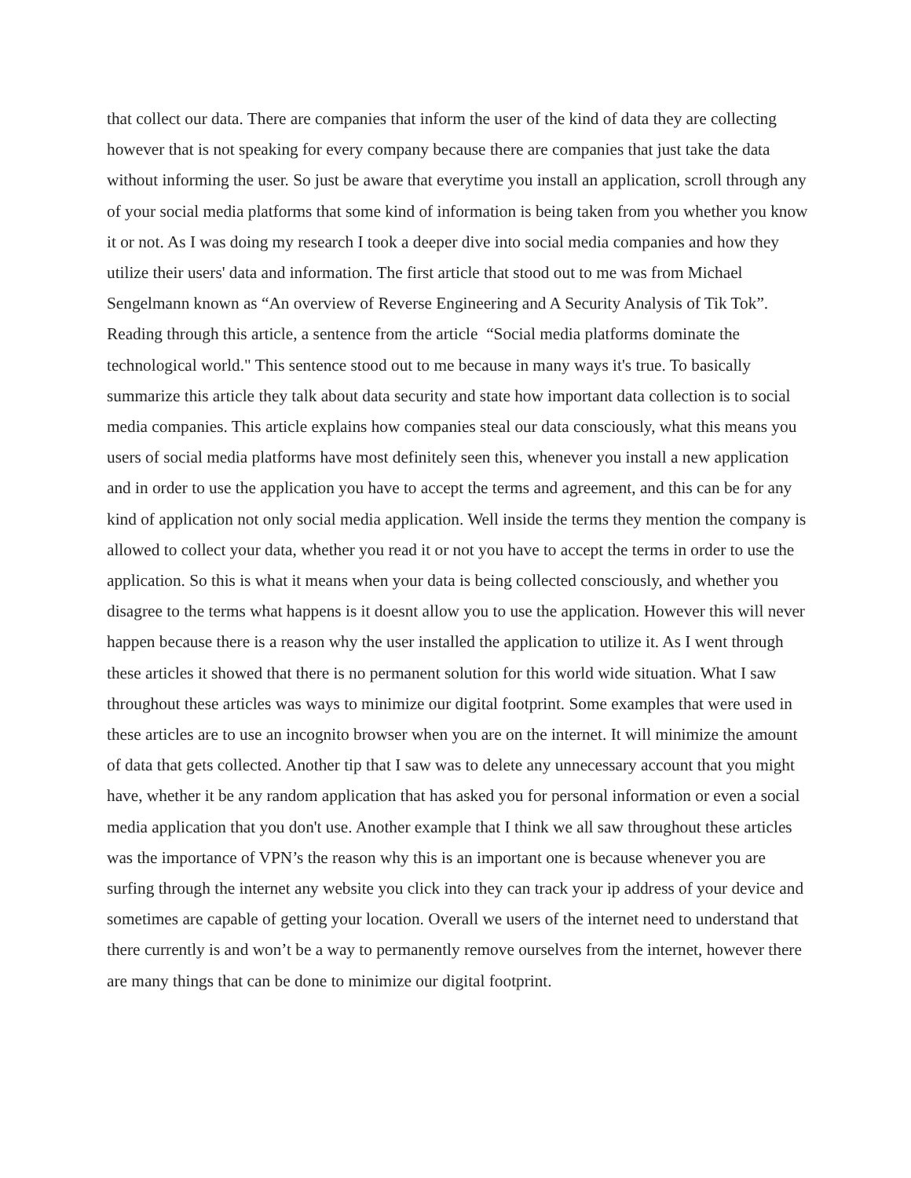that collect our data. There are companies that inform the user of the kind of data they are collecting however that is not speaking for every company because there are companies that just take the data without informing the user. So just be aware that everytime you install an application, scroll through any of your social media platforms that some kind of information is being taken from you whether you know it or not. As I was doing my research I took a deeper dive into social media companies and how they utilize their users' data and information. The first article that stood out to me was from Michael Sengelmann known as “An overview of Reverse Engineering and A Security Analysis of Tik Tok”. Reading through this article, a sentence from the article “Social media platforms dominate the technological world." This sentence stood out to me because in many ways it's true. To basically summarize this article they talk about data security and state how important data collection is to social media companies. This article explains how companies steal our data consciously, what this means you users of social media platforms have most definitely seen this, whenever you install a new application and in order to use the application you have to accept the terms and agreement, and this can be for any kind of application not only social media application. Well inside the terms they mention the company is allowed to collect your data, whether you read it or not you have to accept the terms in order to use the application. So this is what it means when your data is being collected consciously, and whether you disagree to the terms what happens is it doesnt allow you to use the application. However this will never happen because there is a reason why the user installed the application to utilize it. As I went through these articles it showed that there is no permanent solution for this world wide situation. What I saw throughout these articles was ways to minimize our digital footprint. Some examples that were used in these articles are to use an incognito browser when you are on the internet. It will minimize the amount of data that gets collected. Another tip that I saw was to delete any unnecessary account that you might have, whether it be any random application that has asked you for personal information or even a social media application that you don't use. Another example that I think we all saw throughout these articles was the importance of VPN’s the reason why this is an important one is because whenever you are surfing through the internet any website you click into they can track your ip address of your device and sometimes are capable of getting your location. Overall we users of the internet need to understand that there currently is and won’t be a way to permanently remove ourselves from the internet, however there are many things that can be done to minimize our digital footprint.